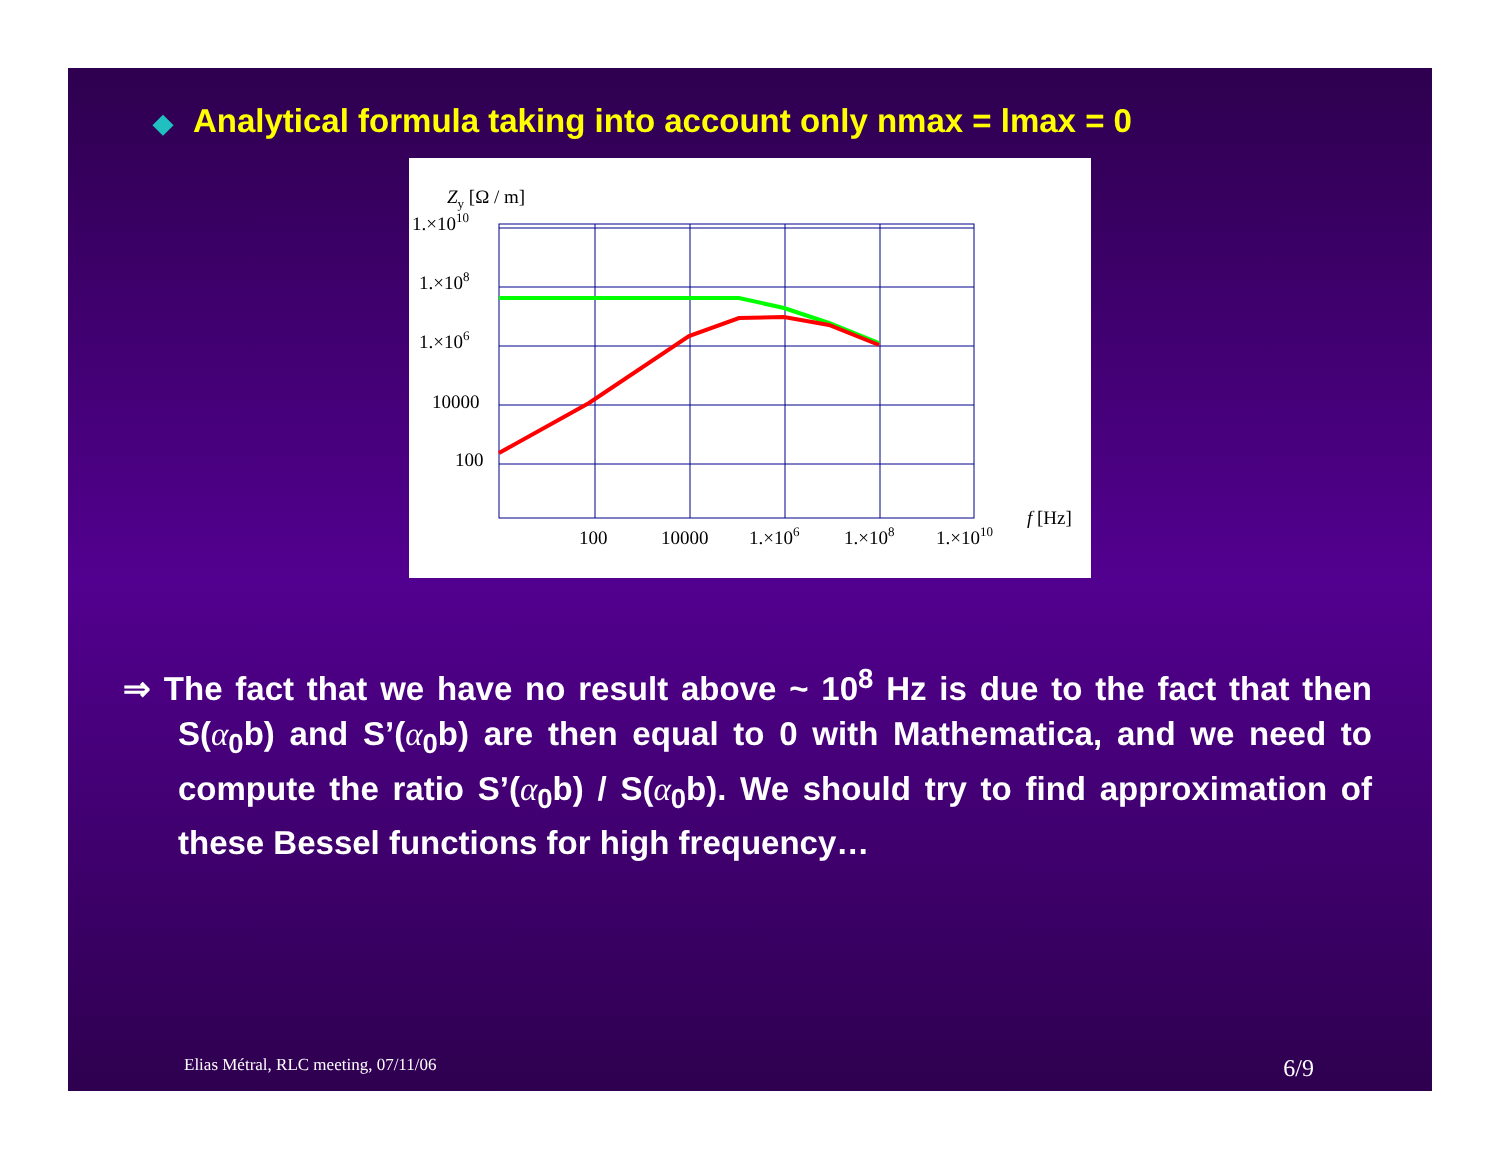◆ Analytical formula taking into account only nmax = lmax = 0
Zy [Ω / m]
1.×1010
1.×108
1.×106
10000
100
100
10000
1.×106
1.×108
1.×1010
f [Hz]
⇒ The fact that we have no result above ~ 10<sup>8</sup> Hz is due to the fact that then S(α<sub>0</sub>b) and S’(α<sub>0</sub>b) are then equal to 0 with Mathematica, and we need to compute the ratio S’(α<sub>0</sub>b) / S(α<sub>0</sub>b). We should try to find approximation of these Bessel functions for high frequency…
Elias Métral, RLC meeting, 07/11/06 6/9